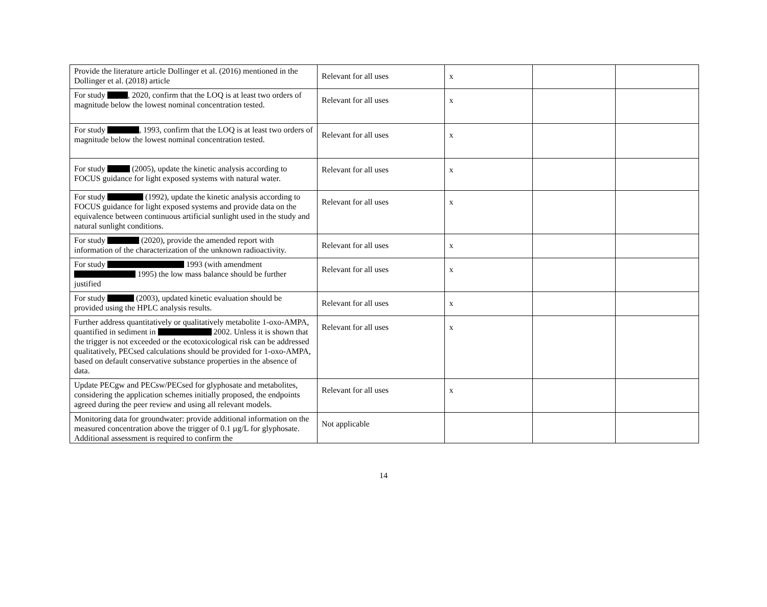| Provide the literature article Dollinger et al. (2016) mentioned in the Dollinger et al. (2018) article | Relevant for all uses | x | | |
| For study , 2020, confirm that the LOQ is at least two orders of magnitude below the lowest nominal concentration tested. | Relevant for all uses | x | | |
| For study , 1993, confirm that the LOQ is at least two orders of magnitude below the lowest nominal concentration tested. | Relevant for all uses | x | | |
| For study (2005), update the kinetic analysis according to FOCUS guidance for light exposed systems with natural water. | Relevant for all uses | x | | |
| For study (1992), update the kinetic analysis according to FOCUS guidance for light exposed systems and provide data on the equivalence between continuous artificial sunlight used in the study and natural sunlight conditions. | Relevant for all uses | x | | |
| For study (2020), provide the amended report with information of the characterization of the unknown radioactivity. | Relevant for all uses | x | | |
| For study 1993 (with amendment 1995) the low mass balance should be further justified | Relevant for all uses | x | | |
| For study (2003), updated kinetic evaluation should be provided using the HPLC analysis results. | Relevant for all uses | x | | |
| Further address quantitatively or qualitatively metabolite 1-oxo-AMPA, quantified in sediment in 2002. Unless it is shown that the trigger is not exceeded or the ecotoxicological risk can be addressed qualitatively, PECsed calculations should be provided for 1-oxo-AMPA, based on default conservative substance properties in the absence of data. | Relevant for all uses | x | | |
| Update PECgw and PECsw/PECsed for glyphosate and metabolites, considering the application schemes initially proposed, the endpoints agreed during the peer review and using all relevant models. | Relevant for all uses | x | | |
| Monitoring data for groundwater: provide additional information on the measured concentration above the trigger of 0.1 µg/L for glyphosate. Additional assessment is required to confirm the | Not applicable | | | |
14